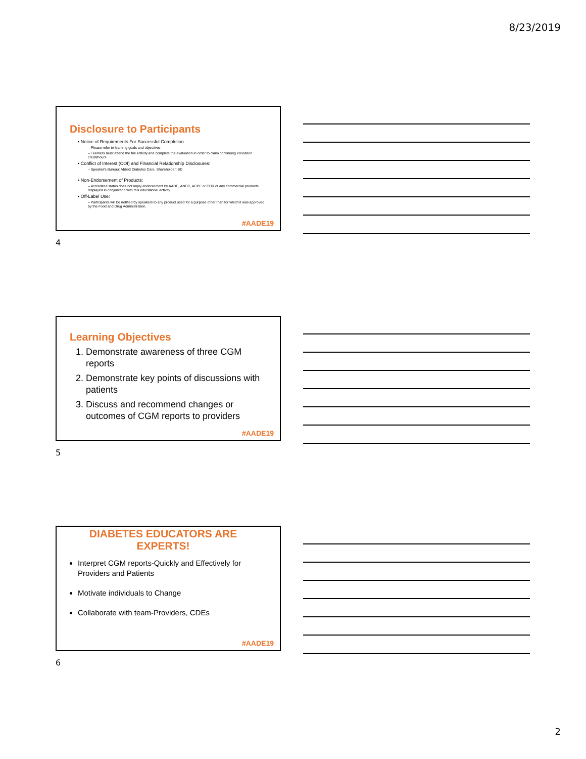8/23/2019
Disclosure to Participants
• Notice of Requirements For Successful Completion
– Please refer to learning goals and objectives
– Learners must attend the full activity and complete the evaluation in order to claim continuing education credit/hours
• Conflict of Interest (COI) and Financial Relationship Disclosures:
– Speaker's Bureau: Abbott Diabetes Care, Shareholder: BD
• Non-Endorsement of Products:
– Accredited status does not imply endorsement by AADE, ANCC, ACPE or CDR of any commercial products displayed in conjunction with this educational activity
• Off-Label Use:
– Participants will be notified by speakers to any product used for a purpose other than for which it was approved by the Food and Drug Administration.
#AADE19
4
Learning Objectives
1. Demonstrate awareness of three CGM reports
2. Demonstrate key points of discussions with patients
3. Discuss and recommend changes or outcomes of CGM reports to providers
#AADE19
5
DIABETES EDUCATORS ARE EXPERTS!
Interpret CGM reports-Quickly and Effectively for Providers and Patients
Motivate individuals to Change
Collaborate with team-Providers, CDEs
#AADE19
6
2